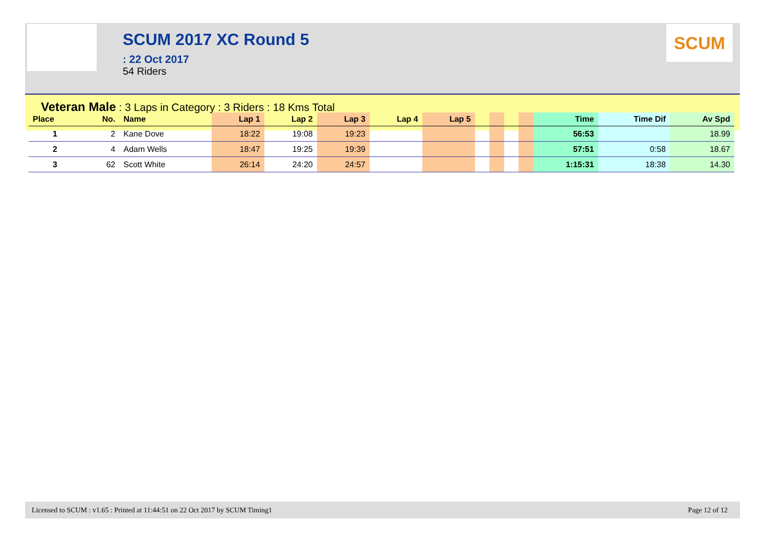SCUM 2017 XC Round 5
: 22 Oct 2017
54 Riders
SCUM
Veteran Male : 3 Laps in Category : 3 Riders : 18 Kms Total
| Place | No. | Name | Lap 1 | Lap 2 | Lap 3 | Lap 4 | Lap 5 | | | | | Time | Time Dif | Av Spd |
| --- | --- | --- | --- | --- | --- | --- | --- | --- | --- | --- | --- | --- | --- | --- |
| 1 | 2 | Kane Dove | 18:22 | 19:08 | 19:23 | | | | | | | 56:53 | | 18.99 |
| 2 | 4 | Adam Wells | 18:47 | 19:25 | 19:39 | | | | | | | 57:51 | 0:58 | 18.67 |
| 3 | 62 | Scott White | 26:14 | 24:20 | 24:57 | | | | | | | 1:15:31 | 18:38 | 14.30 |
Licensed to SCUM : v1.65 : Printed at 11:44:51 on 22 Oct 2017 by SCUM Timing1 Page 12 of 12